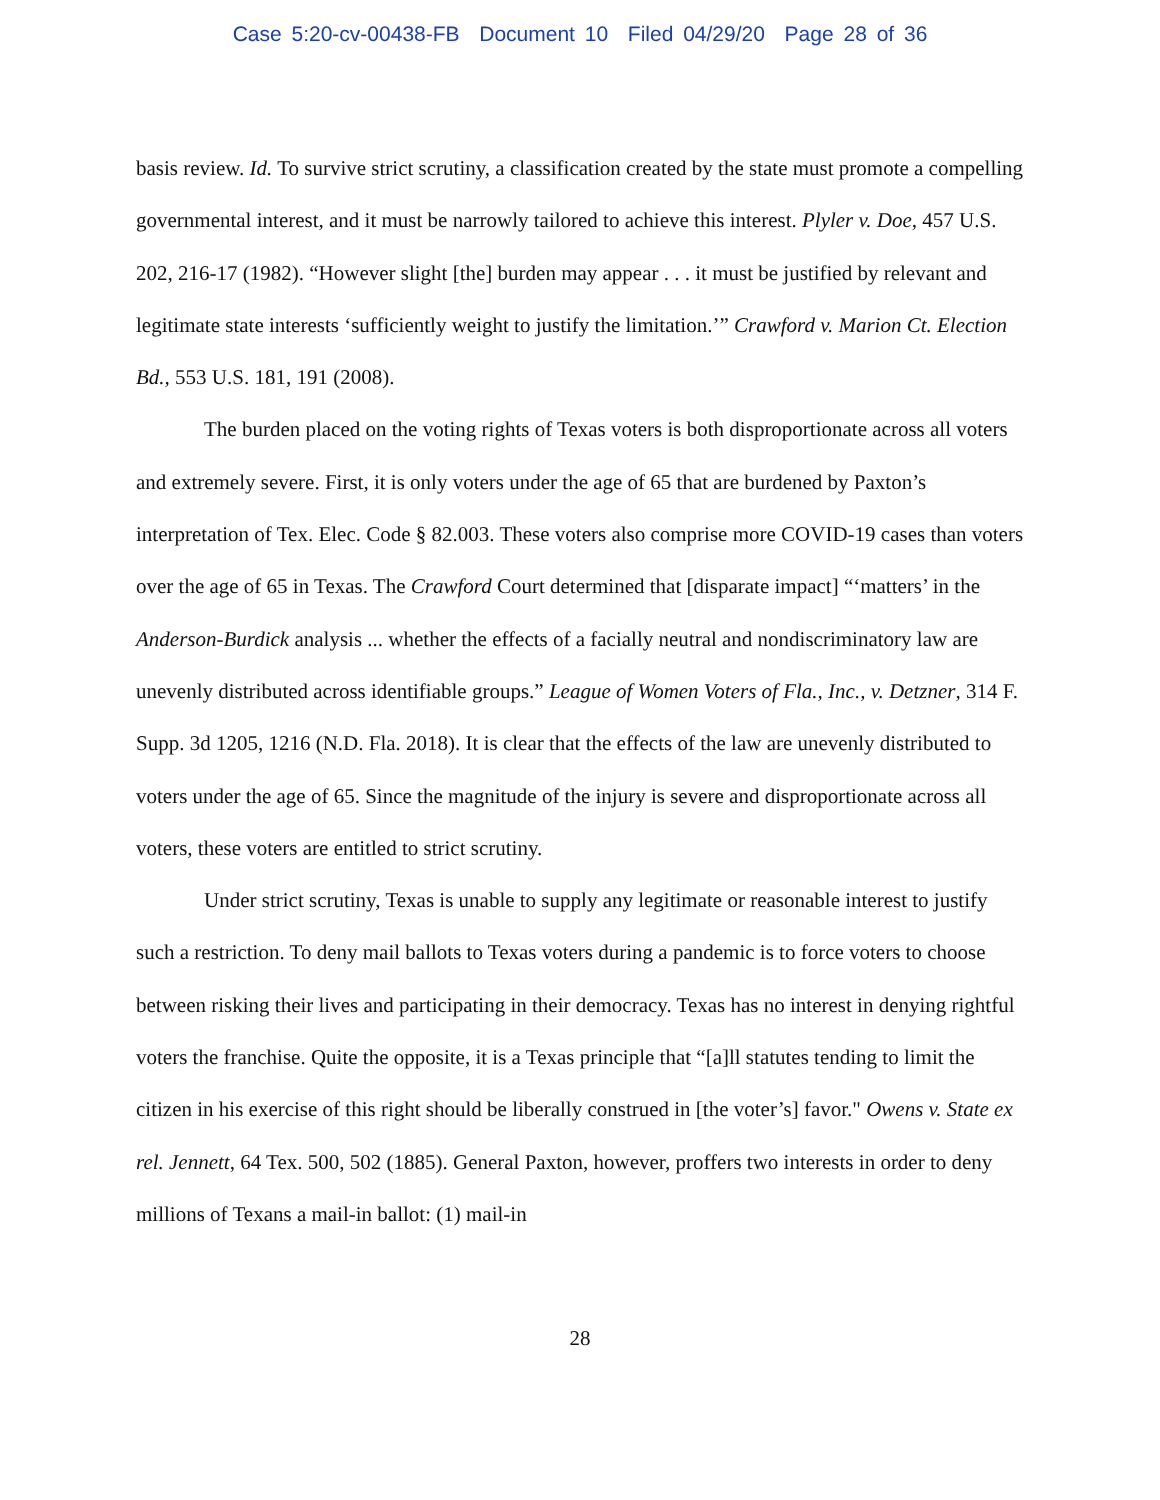Case 5:20-cv-00438-FB Document 10 Filed 04/29/20 Page 28 of 36
basis review. Id. To survive strict scrutiny, a classification created by the state must promote a compelling governmental interest, and it must be narrowly tailored to achieve this interest. Plyler v. Doe, 457 U.S. 202, 216-17 (1982). “However slight [the] burden may appear . . . it must be justified by relevant and legitimate state interests ‘sufficiently weight to justify the limitation.’” Crawford v. Marion Ct. Election Bd., 553 U.S. 181, 191 (2008).
The burden placed on the voting rights of Texas voters is both disproportionate across all voters and extremely severe. First, it is only voters under the age of 65 that are burdened by Paxton’s interpretation of Tex. Elec. Code § 82.003. These voters also comprise more COVID-19 cases than voters over the age of 65 in Texas. The Crawford Court determined that [disparate impact] “‘matters’ in the Anderson-Burdick analysis ... whether the effects of a facially neutral and nondiscriminatory law are unevenly distributed across identifiable groups.” League of Women Voters of Fla., Inc., v. Detzner, 314 F. Supp. 3d 1205, 1216 (N.D. Fla. 2018). It is clear that the effects of the law are unevenly distributed to voters under the age of 65. Since the magnitude of the injury is severe and disproportionate across all voters, these voters are entitled to strict scrutiny.
Under strict scrutiny, Texas is unable to supply any legitimate or reasonable interest to justify such a restriction. To deny mail ballots to Texas voters during a pandemic is to force voters to choose between risking their lives and participating in their democracy. Texas has no interest in denying rightful voters the franchise. Quite the opposite, it is a Texas principle that “[a]ll statutes tending to limit the citizen in his exercise of this right should be liberally construed in [the voter’s] favor." Owens v. State ex rel. Jennett, 64 Tex. 500, 502 (1885). General Paxton, however, proffers two interests in order to deny millions of Texans a mail-in ballot: (1) mail-in
28